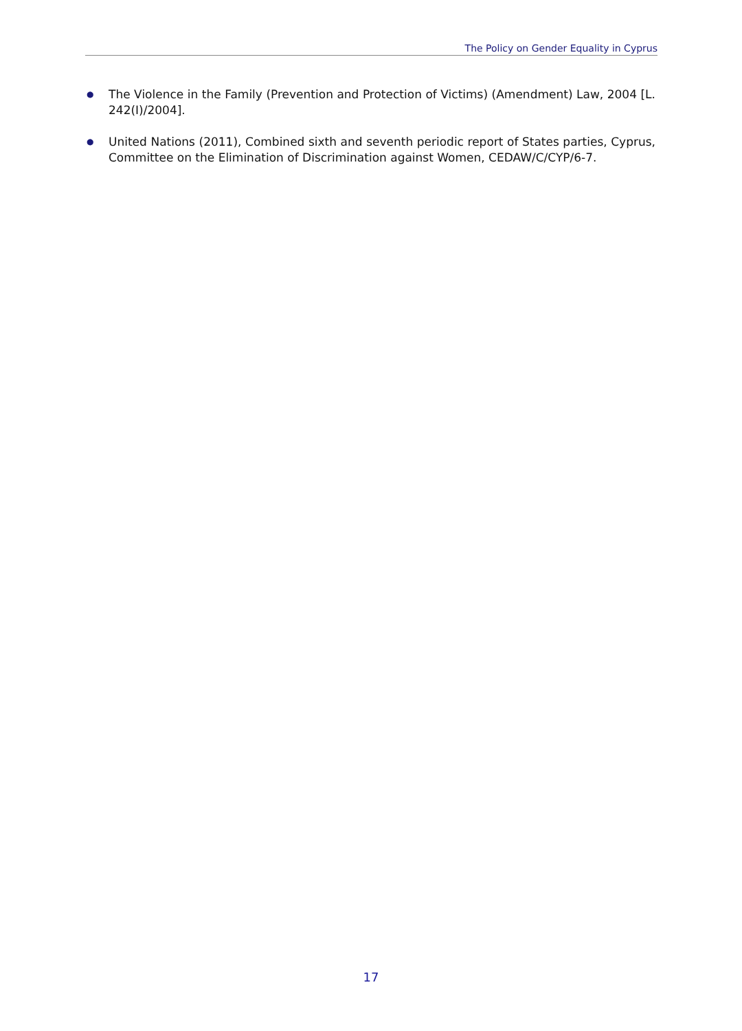The Policy on Gender Equality in Cyprus
● The Violence in the Family (Prevention and Protection of Victims) (Amendment) Law, 2004 [L. 242(I)/2004].
● United Nations (2011), Combined sixth and seventh periodic report of States parties, Cyprus, Committee on the Elimination of Discrimination against Women, CEDAW/C/CYP/6-7.
17